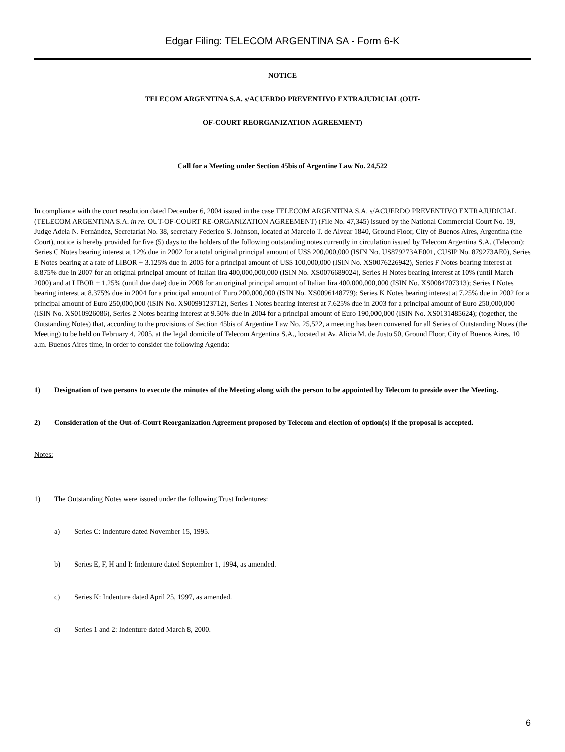Edgar Filing: TELECOM ARGENTINA SA - Form 6-K
NOTICE
TELECOM ARGENTINA S.A. s/ACUERDO PREVENTIVO EXTRAJUDICIAL (OUT-
OF-COURT REORGANIZATION AGREEMENT)
Call for a Meeting under Section 45bis of Argentine Law No. 24,522
In compliance with the court resolution dated December 6, 2004 issued in the case TELECOM ARGENTINA S.A. s/ACUERDO PREVENTIVO EXTRAJUDICIAL (TELECOM ARGENTINA S.A. in re. OUT-OF-COURT RE-ORGANIZATION AGREEMENT) (File No. 47,345) issued by the National Commercial Court No. 19, Judge Adela N. Fernández, Secretariat No. 38, secretary Federico S. Johnson, located at Marcelo T. de Alvear 1840, Ground Floor, City of Buenos Aires, Argentina (the Court), notice is hereby provided for five (5) days to the holders of the following outstanding notes currently in circulation issued by Telecom Argentina S.A. (Telecom): Series C Notes bearing interest at 12% due in 2002 for a total original principal amount of US$ 200,000,000 (ISIN No. US879273AE001, CUSIP No. 879273AE0), Series E Notes bearing at a rate of LIBOR + 3.125% due in 2005 for a principal amount of US$ 100,000,000 (ISIN No. XS0076226942), Series F Notes bearing interest at 8.875% due in 2007 for an original principal amount of Italian lira 400,000,000,000 (ISIN No. XS0076689024), Series H Notes bearing interest at 10% (until March 2000) and at LIBOR + 1.25% (until due date) due in 2008 for an original principal amount of Italian lira 400,000,000,000 (ISIN No. XS0084707313); Series I Notes bearing interest at 8.375% due in 2004 for a principal amount of Euro 200,000,000 (ISIN No. XS0096148779); Series K Notes bearing interest at 7.25% due in 2002 for a principal amount of Euro 250,000,000 (ISIN No. XS0099123712), Series 1 Notes bearing interest at 7.625% due in 2003 for a principal amount of Euro 250,000,000 (ISIN No. XS010926086), Series 2 Notes bearing interest at 9.50% due in 2004 for a principal amount of Euro 190,000,000 (ISIN No. XS0131485624); (together, the Outstanding Notes) that, according to the provisions of Section 45bis of Argentine Law No. 25,522, a meeting has been convened for all Series of Outstanding Notes (the Meeting) to be held on February 4, 2005, at the legal domicile of Telecom Argentina S.A., located at Av. Alicia M. de Justo 50, Ground Floor, City of Buenos Aires, 10 a.m. Buenos Aires time, in order to consider the following Agenda:
1) Designation of two persons to execute the minutes of the Meeting along with the person to be appointed by Telecom to preside over the Meeting.
2) Consideration of the Out-of-Court Reorganization Agreement proposed by Telecom and election of option(s) if the proposal is accepted.
Notes:
1) The Outstanding Notes were issued under the following Trust Indentures:
a) Series C: Indenture dated November 15, 1995.
b) Series E, F, H and I: Indenture dated September 1, 1994, as amended.
c) Series K: Indenture dated April 25, 1997, as amended.
d) Series 1 and 2: Indenture dated March 8, 2000.
6